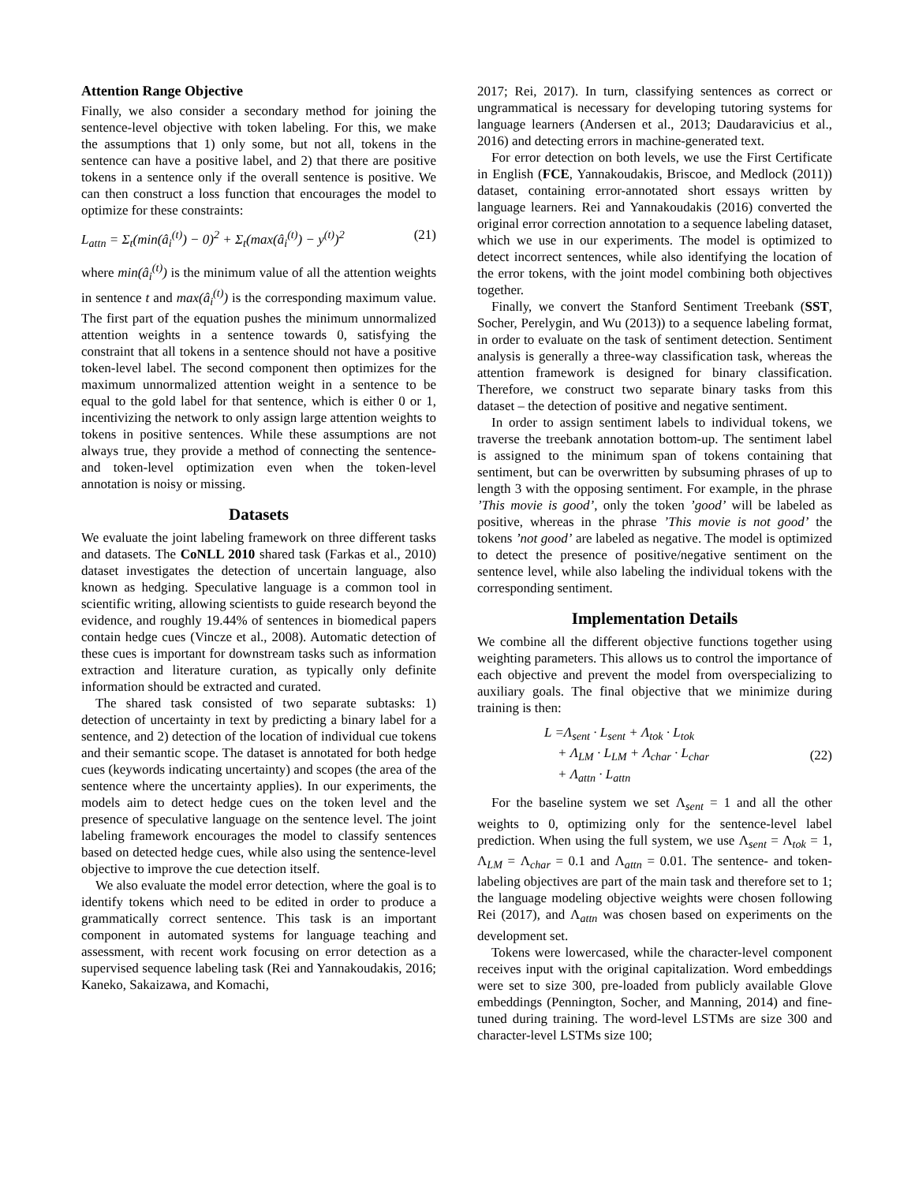Attention Range Objective
Finally, we also consider a secondary method for joining the sentence-level objective with token labeling. For this, we make the assumptions that 1) only some, but not all, tokens in the sentence can have a positive label, and 2) that there are positive tokens in a sentence only if the overall sentence is positive. We can then construct a loss function that encourages the model to optimize for these constraints:
L<sub>attn</sub> = Σ<sub>t</sub>(min(â<sub>i</sub><sup>(t)</sup>) − 0)<sup>2</sup> + Σ<sub>t</sub>(max(â<sub>i</sub><sup>(t)</sup>) − y<sup>(t)</sup>)<sup>2</sup> (21)
where min(â<sub>i</sub><sup>(t)</sup>) is the minimum value of all the attention weights in sentence t and max(â<sub>i</sub><sup>(t)</sup>) is the corresponding maximum value. The first part of the equation pushes the minimum unnormalized attention weights in a sentence towards 0, satisfying the constraint that all tokens in a sentence should not have a positive token-level label. The second component then optimizes for the maximum unnormalized attention weight in a sentence to be equal to the gold label for that sentence, which is either 0 or 1, incentivizing the network to only assign large attention weights to tokens in positive sentences. While these assumptions are not always true, they provide a method of connecting the sentence- and token-level optimization even when the token-level annotation is noisy or missing.
Datasets
We evaluate the joint labeling framework on three different tasks and datasets. The CoNLL 2010 shared task (Farkas et al., 2010) dataset investigates the detection of uncertain language, also known as hedging. Speculative language is a common tool in scientific writing, allowing scientists to guide research beyond the evidence, and roughly 19.44% of sentences in biomedical papers contain hedge cues (Vincze et al., 2008). Automatic detection of these cues is important for downstream tasks such as information extraction and literature curation, as typically only definite information should be extracted and curated.
The shared task consisted of two separate subtasks: 1) detection of uncertainty in text by predicting a binary label for a sentence, and 2) detection of the location of individual cue tokens and their semantic scope. The dataset is annotated for both hedge cues (keywords indicating uncertainty) and scopes (the area of the sentence where the uncertainty applies). In our experiments, the models aim to detect hedge cues on the token level and the presence of speculative language on the sentence level. The joint labeling framework encourages the model to classify sentences based on detected hedge cues, while also using the sentence-level objective to improve the cue detection itself.
We also evaluate the model error detection, where the goal is to identify tokens which need to be edited in order to produce a grammatically correct sentence. This task is an important component in automated systems for language teaching and assessment, with recent work focusing on error detection as a supervised sequence labeling task (Rei and Yannakoudakis, 2016; Kaneko, Sakaizawa, and Komachi,
2017; Rei, 2017). In turn, classifying sentences as correct or ungrammatical is necessary for developing tutoring systems for language learners (Andersen et al., 2013; Daudaravicius et al., 2016) and detecting errors in machine-generated text.
For error detection on both levels, we use the First Certificate in English (FCE, Yannakoudakis, Briscoe, and Medlock (2011)) dataset, containing error-annotated short essays written by language learners. Rei and Yannakoudakis (2016) converted the original error correction annotation to a sequence labeling dataset, which we use in our experiments. The model is optimized to detect incorrect sentences, while also identifying the location of the error tokens, with the joint model combining both objectives together.
Finally, we convert the Stanford Sentiment Treebank (SST, Socher, Perelygin, and Wu (2013)) to a sequence labeling format, in order to evaluate on the task of sentiment detection. Sentiment analysis is generally a three-way classification task, whereas the attention framework is designed for binary classification. Therefore, we construct two separate binary tasks from this dataset – the detection of positive and negative sentiment.
In order to assign sentiment labels to individual tokens, we traverse the treebank annotation bottom-up. The sentiment label is assigned to the minimum span of tokens containing that sentiment, but can be overwritten by subsuming phrases of up to length 3 with the opposing sentiment. For example, in the phrase ’This movie is good’, only the token ’good’ will be labeled as positive, whereas in the phrase ’This movie is not good’ the tokens ’not good’ are labeled as negative. The model is optimized to detect the presence of positive/negative sentiment on the sentence level, while also labeling the individual tokens with the corresponding sentiment.
Implementation Details
We combine all the different objective functions together using weighting parameters. This allows us to control the importance of each objective and prevent the model from overspecializing to auxiliary goals. The final objective that we minimize during training is then:
L =Λ<sub>sent</sub> · L<sub>sent</sub> + Λ<sub>tok</sub> · L<sub>tok</sub>
+ Λ<sub>LM</sub> · L<sub>LM</sub> + Λ<sub>char</sub> · L<sub>char</sub>
+ Λ<sub>attn</sub> · L<sub>attn</sub> (22)
For the baseline system we set Λ<sub>sent</sub> = 1 and all the other weights to 0, optimizing only for the sentence-level label prediction. When using the full system, we use Λ<sub>sent</sub> = Λ<sub>tok</sub> = 1, Λ<sub>LM</sub> = Λ<sub>char</sub> = 0.1 and Λ<sub>attn</sub> = 0.01. The sentence- and token-labeling objectives are part of the main task and therefore set to 1; the language modeling objective weights were chosen following Rei (2017), and Λ<sub>attn</sub> was chosen based on experiments on the development set.
Tokens were lowercased, while the character-level component receives input with the original capitalization. Word embeddings were set to size 300, pre-loaded from publicly available Glove embeddings (Pennington, Socher, and Manning, 2014) and fine-tuned during training. The word-level LSTMs are size 300 and character-level LSTMs size 100;